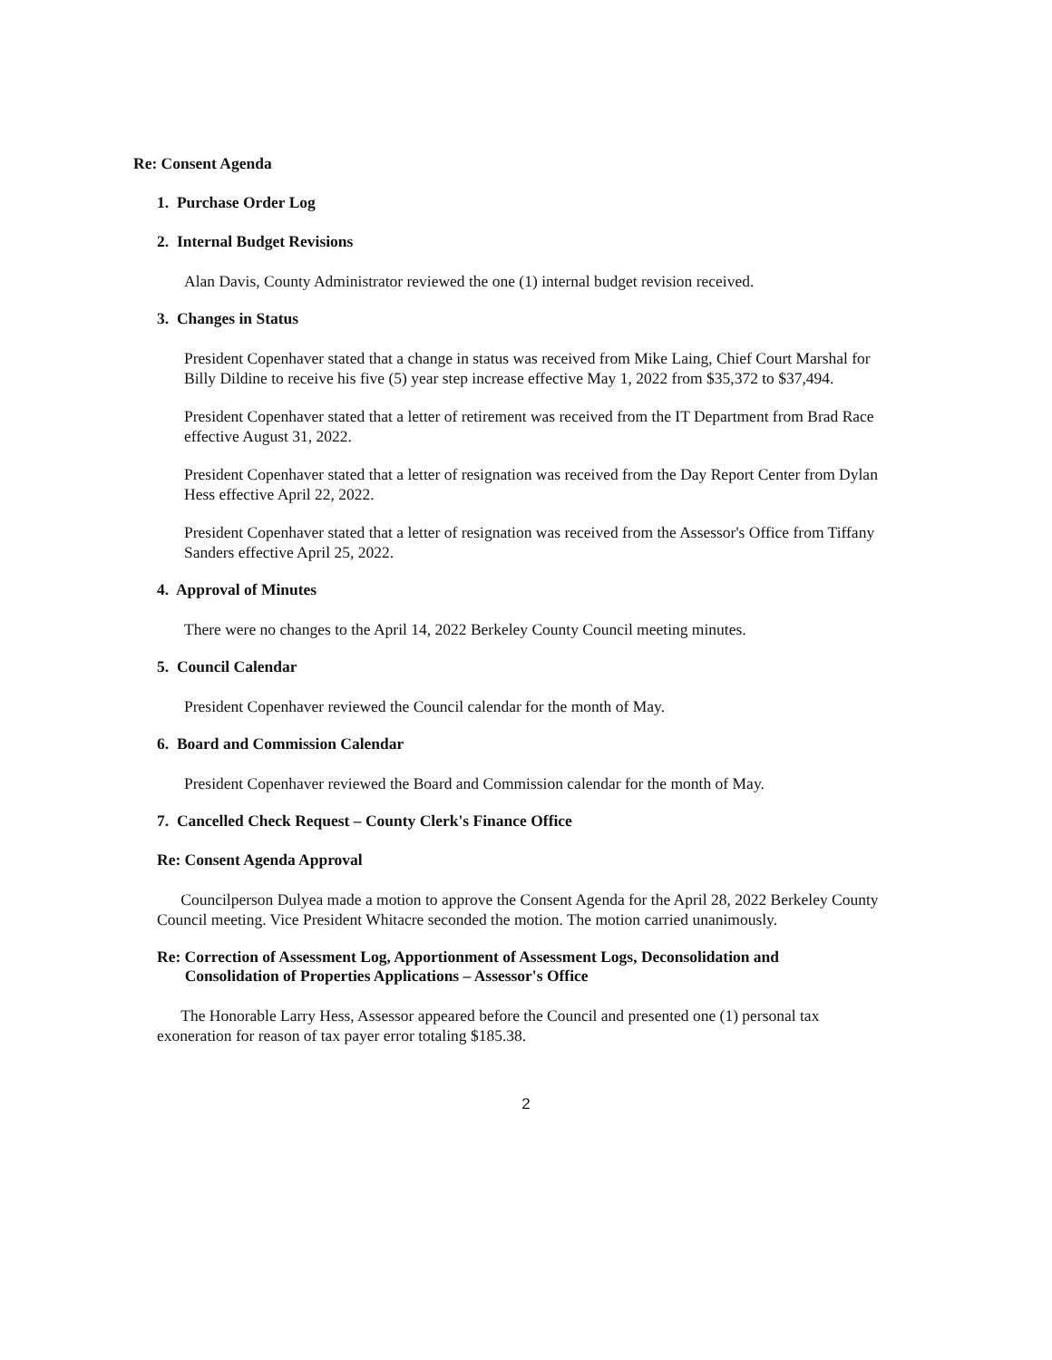Re: Consent Agenda
1. Purchase Order Log
2. Internal Budget Revisions
Alan Davis, County Administrator reviewed the one (1) internal budget revision received.
3. Changes in Status
President Copenhaver stated that a change in status was received from Mike Laing, Chief Court Marshal for Billy Dildine to receive his five (5) year step increase effective May 1, 2022 from $35,372 to $37,494.
President Copenhaver stated that a letter of retirement was received from the IT Department from Brad Race effective August 31, 2022.
President Copenhaver stated that a letter of resignation was received from the Day Report Center from Dylan Hess effective April 22, 2022.
President Copenhaver stated that a letter of resignation was received from the Assessor's Office from Tiffany Sanders effective April 25, 2022.
4. Approval of Minutes
There were no changes to the April 14, 2022 Berkeley County Council meeting minutes.
5. Council Calendar
President Copenhaver reviewed the Council calendar for the month of May.
6. Board and Commission Calendar
President Copenhaver reviewed the Board and Commission calendar for the month of May.
7. Cancelled Check Request – County Clerk's Finance Office
Re: Consent Agenda Approval
Councilperson Dulyea made a motion to approve the Consent Agenda for the April 28, 2022 Berkeley County Council meeting. Vice President Whitacre seconded the motion. The motion carried unanimously.
Re: Correction of Assessment Log, Apportionment of Assessment Logs, Deconsolidation and
Consolidation of Properties Applications – Assessor's Office
The Honorable Larry Hess, Assessor appeared before the Council and presented one (1) personal tax exoneration for reason of tax payer error totaling $185.38.
2